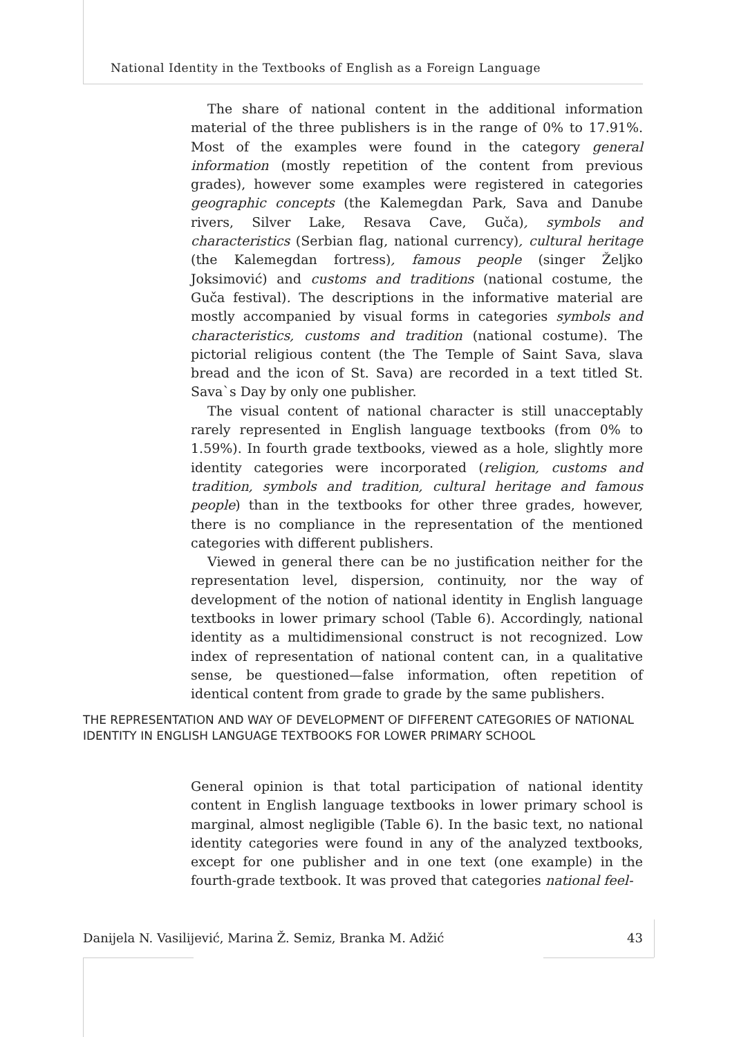National Identity in the Textbooks of English as a Foreign Language
The share of national content in the additional information material of the three publishers is in the range of 0% to 17.91%. Most of the examples were found in the category general information (mostly repetition of the content from previous grades), however some examples were registered in categories geographic concepts (the Kalemegdan Park, Sava and Danube rivers, Silver Lake, Resava Cave, Guča), symbols and characteristics (Serbian flag, national currency), cultural heritage (the Kalemegdan fortress), famous people (singer Željko Joksimović) and customs and traditions (national costume, the Guča festival). The descriptions in the informative material are mostly accompanied by visual forms in categories symbols and characteristics, customs and tradition (national costume). The pictorial religious content (the The Temple of Saint Sava, slava bread and the icon of St. Sava) are recorded in a text titled St. Sava`s Day by only one publisher.
The visual content of national character is still unacceptably rarely represented in English language textbooks (from 0% to 1.59%). In fourth grade textbooks, viewed as a hole, slightly more identity categories were incorporated (religion, customs and tradition, symbols and tradition, cultural heritage and famous people) than in the textbooks for other three grades, however, there is no compliance in the representation of the mentioned categories with different publishers.
Viewed in general there can be no justification neither for the representation level, dispersion, continuity, nor the way of development of the notion of national identity in English language textbooks in lower primary school (Table 6). Accordingly, national identity as a multidimensional construct is not recognized. Low index of representation of national content can, in a qualitative sense, be questioned—false information, often repetition of identical content from grade to grade by the same publishers.
THE REPRESENTATION AND WAY OF DEVELOPMENT OF DIFFERENT CATEGORIES OF NATIONAL IDENTITY IN ENGLISH LANGUAGE TEXTBOOKS FOR LOWER PRIMARY SCHOOL
General opinion is that total participation of national identity content in English language textbooks in lower primary school is marginal, almost negligible (Table 6). In the basic text, no national identity categories were found in any of the analyzed textbooks, except for one publisher and in one text (one example) in the fourth-grade textbook. It was proved that categories national feel-
Danijela N. Vasilijević, Marina Ž. Semiz, Branka M. Adžić 43